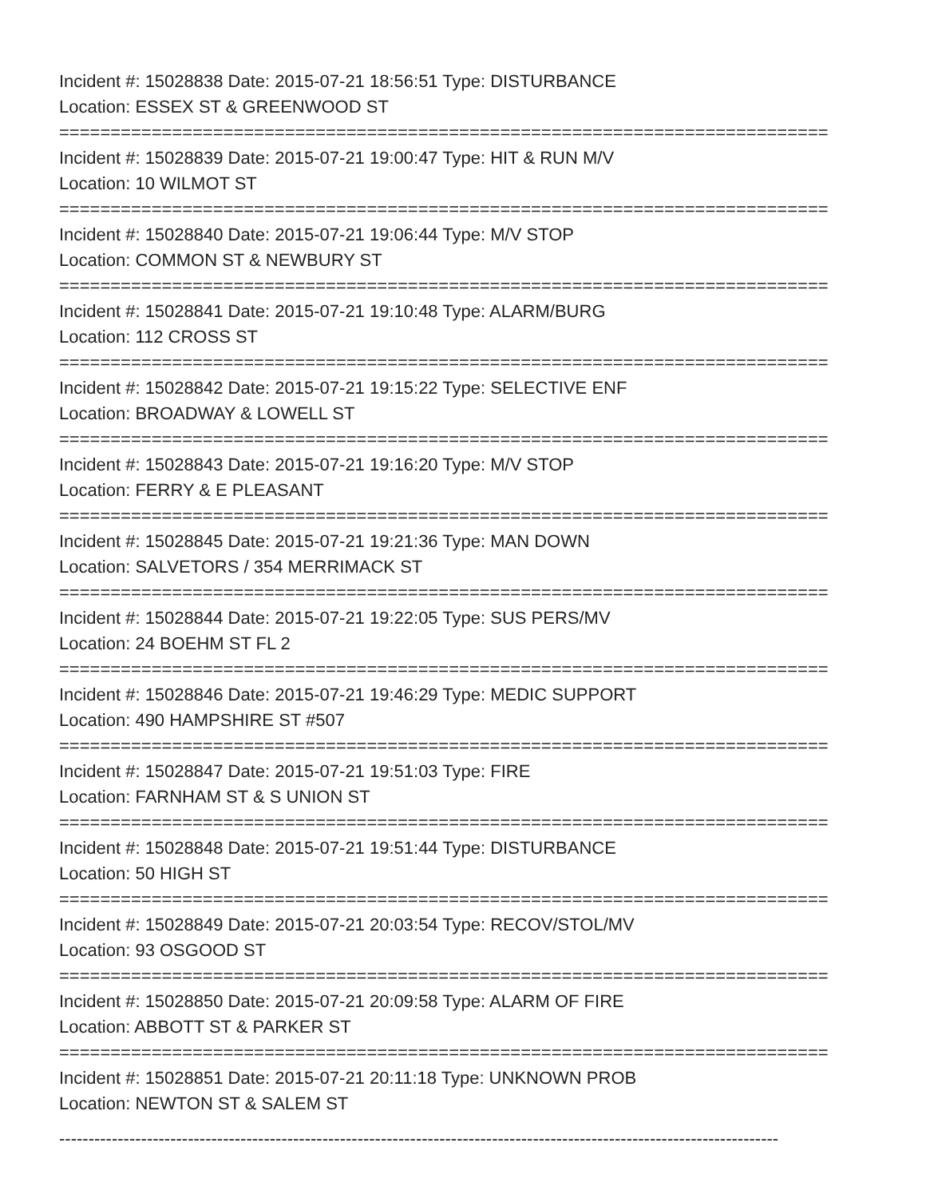Incident #: 15028838 Date: 2015-07-21 18:56:51 Type: DISTURBANCE
Location: ESSEX ST & GREENWOOD ST
===========================================================================
Incident #: 15028839 Date: 2015-07-21 19:00:47 Type: HIT & RUN M/V
Location: 10 WILMOT ST
===========================================================================
Incident #: 15028840 Date: 2015-07-21 19:06:44 Type: M/V STOP
Location: COMMON ST & NEWBURY ST
===========================================================================
Incident #: 15028841 Date: 2015-07-21 19:10:48 Type: ALARM/BURG
Location: 112 CROSS ST
===========================================================================
Incident #: 15028842 Date: 2015-07-21 19:15:22 Type: SELECTIVE ENF
Location: BROADWAY & LOWELL ST
===========================================================================
Incident #: 15028843 Date: 2015-07-21 19:16:20 Type: M/V STOP
Location: FERRY & E PLEASANT
===========================================================================
Incident #: 15028845 Date: 2015-07-21 19:21:36 Type: MAN DOWN
Location: SALVETORS / 354 MERRIMACK ST
===========================================================================
Incident #: 15028844 Date: 2015-07-21 19:22:05 Type: SUS PERS/MV
Location: 24 BOEHM ST FL 2
===========================================================================
Incident #: 15028846 Date: 2015-07-21 19:46:29 Type: MEDIC SUPPORT
Location: 490 HAMPSHIRE ST #507
===========================================================================
Incident #: 15028847 Date: 2015-07-21 19:51:03 Type: FIRE
Location: FARNHAM ST & S UNION ST
===========================================================================
Incident #: 15028848 Date: 2015-07-21 19:51:44 Type: DISTURBANCE
Location: 50 HIGH ST
===========================================================================
Incident #: 15028849 Date: 2015-07-21 20:03:54 Type: RECOV/STOL/MV
Location: 93 OSGOOD ST
===========================================================================
Incident #: 15028850 Date: 2015-07-21 20:09:58 Type: ALARM OF FIRE
Location: ABBOTT ST & PARKER ST
===========================================================================
Incident #: 15028851 Date: 2015-07-21 20:11:18 Type: UNKNOWN PROB
Location: NEWTON ST & SALEM ST
---------------------------------------------------------------------------------------------------------------------------